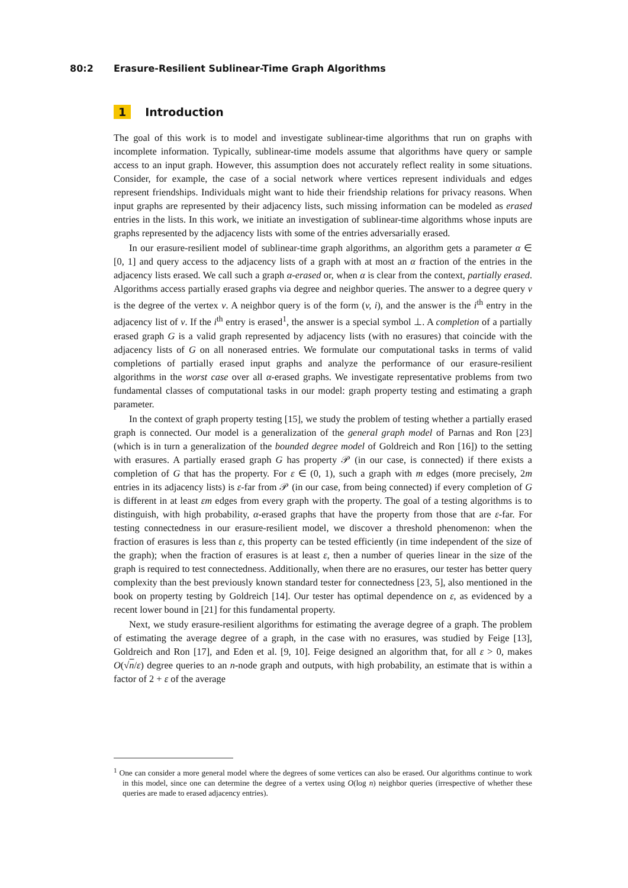80:2 Erasure-Resilient Sublinear-Time Graph Algorithms
1 Introduction
The goal of this work is to model and investigate sublinear-time algorithms that run on graphs with incomplete information. Typically, sublinear-time models assume that algorithms have query or sample access to an input graph. However, this assumption does not accurately reflect reality in some situations. Consider, for example, the case of a social network where vertices represent individuals and edges represent friendships. Individuals might want to hide their friendship relations for privacy reasons. When input graphs are represented by their adjacency lists, such missing information can be modeled as erased entries in the lists. In this work, we initiate an investigation of sublinear-time algorithms whose inputs are graphs represented by the adjacency lists with some of the entries adversarially erased.
In our erasure-resilient model of sublinear-time graph algorithms, an algorithm gets a parameter α ∈ [0, 1] and query access to the adjacency lists of a graph with at most an α fraction of the entries in the adjacency lists erased. We call such a graph α-erased or, when α is clear from the context, partially erased. Algorithms access partially erased graphs via degree and neighbor queries. The answer to a degree query v is the degree of the vertex v. A neighbor query is of the form (v, i), and the answer is the i<sup>th</sup> entry in the adjacency list of v. If the i<sup>th</sup> entry is erased<sup>1</sup>, the answer is a special symbol ⊥. A completion of a partially erased graph G is a valid graph represented by adjacency lists (with no erasures) that coincide with the adjacency lists of G on all nonerased entries. We formulate our computational tasks in terms of valid completions of partially erased input graphs and analyze the performance of our erasure-resilient algorithms in the worst case over all α-erased graphs. We investigate representative problems from two fundamental classes of computational tasks in our model: graph property testing and estimating a graph parameter.
In the context of graph property testing [15], we study the problem of testing whether a partially erased graph is connected. Our model is a generalization of the general graph model of Parnas and Ron [23] (which is in turn a generalization of the bounded degree model of Goldreich and Ron [16]) to the setting with erasures. A partially erased graph G has property 𝒫 (in our case, is connected) if there exists a completion of G that has the property. For ε ∈ (0, 1), such a graph with m edges (more precisely, 2m entries in its adjacency lists) is ε-far from 𝒫 (in our case, from being connected) if every completion of G is different in at least εm edges from every graph with the property. The goal of a testing algorithms is to distinguish, with high probability, α-erased graphs that have the property from those that are ε-far. For testing connectedness in our erasure-resilient model, we discover a threshold phenomenon: when the fraction of erasures is less than ε, this property can be tested efficiently (in time independent of the size of the graph); when the fraction of erasures is at least ε, then a number of queries linear in the size of the graph is required to test connectedness. Additionally, when there are no erasures, our tester has better query complexity than the best previously known standard tester for connectedness [23, 5], also mentioned in the book on property testing by Goldreich [14]. Our tester has optimal dependence on ε, as evidenced by a recent lower bound in [21] for this fundamental property.
Next, we study erasure-resilient algorithms for estimating the average degree of a graph. The problem of estimating the average degree of a graph, in the case with no erasures, was studied by Feige [13], Goldreich and Ron [17], and Eden et al. [9, 10]. Feige designed an algorithm that, for all ε > 0, makes O(√n/ε) degree queries to an n-node graph and outputs, with high probability, an estimate that is within a factor of 2 + ε of the average
<sup>1</sup> One can consider a more general model where the degrees of some vertices can also be erased. Our algorithms continue to work in this model, since one can determine the degree of a vertex using O(log n) neighbor queries (irrespective of whether these queries are made to erased adjacency entries).